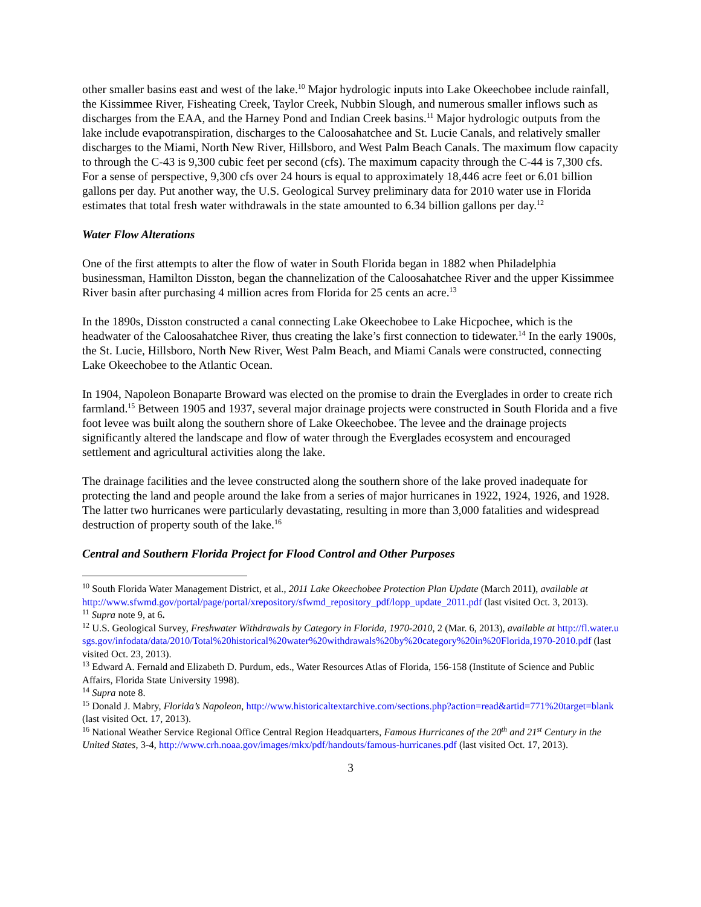other smaller basins east and west of the lake.<sup>10</sup> Major hydrologic inputs into Lake Okeechobee include rainfall, the Kissimmee River, Fisheating Creek, Taylor Creek, Nubbin Slough, and numerous smaller inflows such as discharges from the EAA, and the Harney Pond and Indian Creek basins.<sup>11</sup> Major hydrologic outputs from the lake include evapotranspiration, discharges to the Caloosahatchee and St. Lucie Canals, and relatively smaller discharges to the Miami, North New River, Hillsboro, and West Palm Beach Canals. The maximum flow capacity to through the C-43 is 9,300 cubic feet per second (cfs). The maximum capacity through the C-44 is 7,300 cfs. For a sense of perspective, 9,300 cfs over 24 hours is equal to approximately 18,446 acre feet or 6.01 billion gallons per day. Put another way, the U.S. Geological Survey preliminary data for 2010 water use in Florida estimates that total fresh water withdrawals in the state amounted to 6.34 billion gallons per day.<sup>12</sup>
Water Flow Alterations
One of the first attempts to alter the flow of water in South Florida began in 1882 when Philadelphia businessman, Hamilton Disston, began the channelization of the Caloosahatchee River and the upper Kissimmee River basin after purchasing 4 million acres from Florida for 25 cents an acre.<sup>13</sup>
In the 1890s, Disston constructed a canal connecting Lake Okeechobee to Lake Hicpochee, which is the headwater of the Caloosahatchee River, thus creating the lake’s first connection to tidewater.<sup>14</sup> In the early 1900s, the St. Lucie, Hillsboro, North New River, West Palm Beach, and Miami Canals were constructed, connecting Lake Okeechobee to the Atlantic Ocean.
In 1904, Napoleon Bonaparte Broward was elected on the promise to drain the Everglades in order to create rich farmland.<sup>15</sup> Between 1905 and 1937, several major drainage projects were constructed in South Florida and a five foot levee was built along the southern shore of Lake Okeechobee. The levee and the drainage projects significantly altered the landscape and flow of water through the Everglades ecosystem and encouraged settlement and agricultural activities along the lake.
The drainage facilities and the levee constructed along the southern shore of the lake proved inadequate for protecting the land and people around the lake from a series of major hurricanes in 1922, 1924, 1926, and 1928. The latter two hurricanes were particularly devastating, resulting in more than 3,000 fatalities and widespread destruction of property south of the lake.<sup>16</sup>
Central and Southern Florida Project for Flood Control and Other Purposes
<sup>10</sup> South Florida Water Management District, et al., 2011 Lake Okeechobee Protection Plan Update (March 2011), available at http://www.sfwmd.gov/portal/page/portal/xrepository/sfwmd_repository_pdf/lopp_update_2011.pdf (last visited Oct. 3, 2013).
<sup>11</sup> Supra note 9, at 6.
<sup>12</sup> U.S. Geological Survey, Freshwater Withdrawals by Category in Florida, 1970-2010, 2 (Mar. 6, 2013), available at http://fl.water.usgs.gov/infodata/data/2010/Total%20historical%20water%20withdrawals%20by%20category%20in%20Florida,1970-2010.pdf (last visited Oct. 23, 2013).
<sup>13</sup> Edward A. Fernald and Elizabeth D. Purdum, eds., Water Resources Atlas of Florida, 156-158 (Institute of Science and Public Affairs, Florida State University 1998).
<sup>14</sup> Supra note 8.
<sup>15</sup> Donald J. Mabry, Florida’s Napoleon, http://www.historicaltextarchive.com/sections.php?action=read&artid=771%20target=blank (last visited Oct. 17, 2013).
<sup>16</sup> National Weather Service Regional Office Central Region Headquarters, Famous Hurricanes of the 20<sup>th</sup> and 21<sup>st</sup> Century in the United States, 3-4, http://www.crh.noaa.gov/images/mkx/pdf/handouts/famous-hurricanes.pdf (last visited Oct. 17, 2013).
3